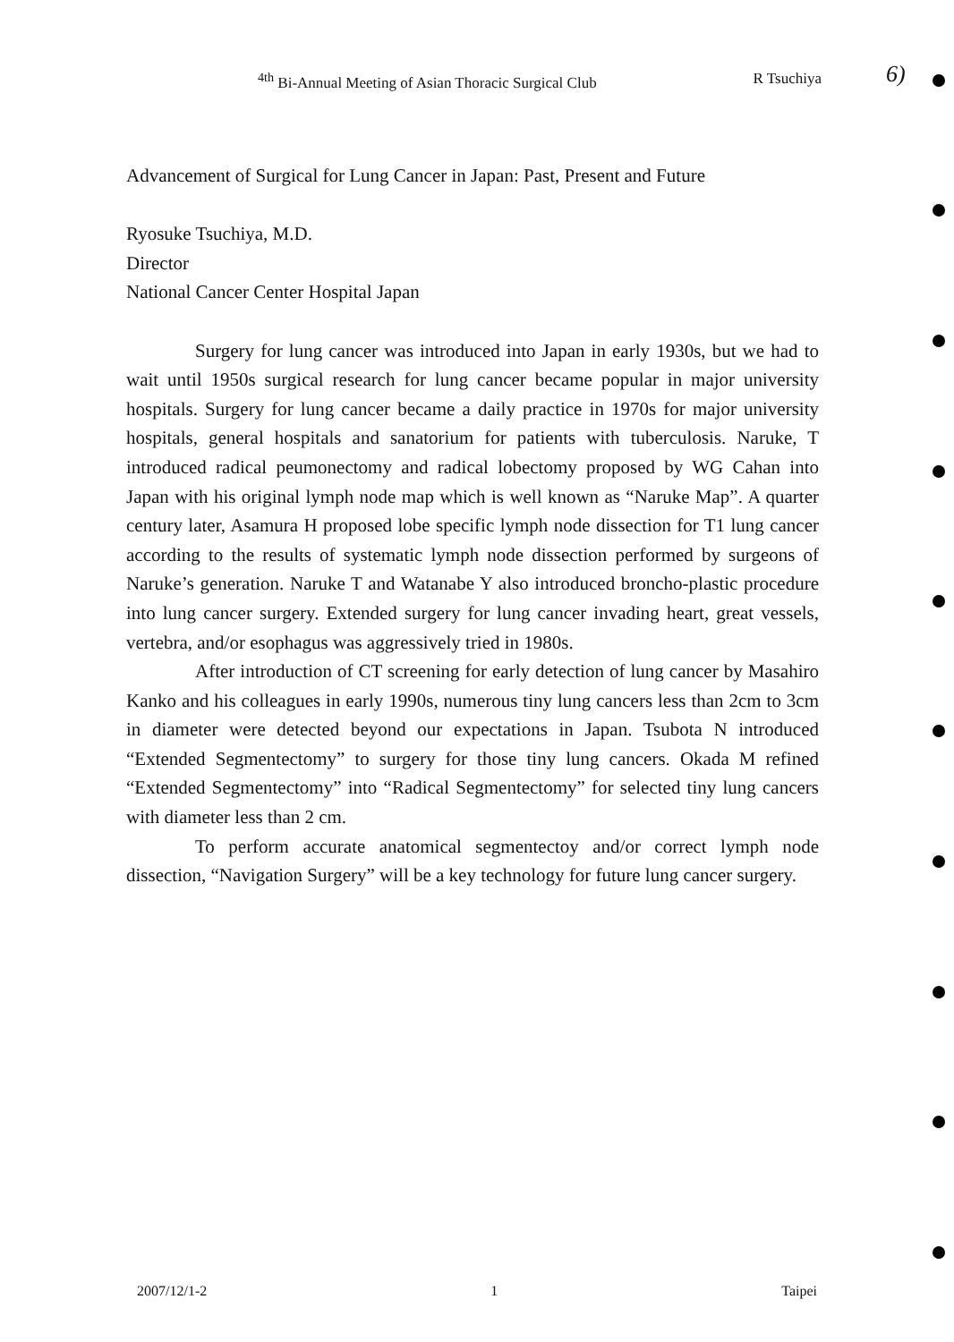<sup>4th</sup> Bi-Annual Meeting of Asian Thoracic Surgical Club R Tsuchiya
6)
Advancement of Surgical for Lung Cancer in Japan: Past, Present and Future
Ryosuke Tsuchiya, M.D.
Director
National Cancer Center Hospital Japan
Surgery for lung cancer was introduced into Japan in early 1930s, but we had to wait until 1950s surgical research for lung cancer became popular in major university hospitals. Surgery for lung cancer became a daily practice in 1970s for major university hospitals, general hospitals and sanatorium for patients with tuberculosis. Naruke, T introduced radical peumonectomy and radical lobectomy proposed by WG Cahan into Japan with his original lymph node map which is well known as “Naruke Map”. A quarter century later, Asamura H proposed lobe specific lymph node dissection for T1 lung cancer according to the results of systematic lymph node dissection performed by surgeons of Naruke’s generation. Naruke T and Watanabe Y also introduced broncho-plastic procedure into lung cancer surgery. Extended surgery for lung cancer invading heart, great vessels, vertebra, and/or esophagus was aggressively tried in 1980s.
After introduction of CT screening for early detection of lung cancer by Masahiro Kanko and his colleagues in early 1990s, numerous tiny lung cancers less than 2cm to 3cm in diameter were detected beyond our expectations in Japan. Tsubota N introduced “Extended Segmentectomy” to surgery for those tiny lung cancers. Okada M refined “Extended Segmentectomy” into “Radical Segmentectomy” for selected tiny lung cancers with diameter less than 2 cm.
To perform accurate anatomical segmentectoy and/or correct lymph node dissection, “Navigation Surgery” will be a key technology for future lung cancer surgery.
2007/12/1-2 1 Taipei